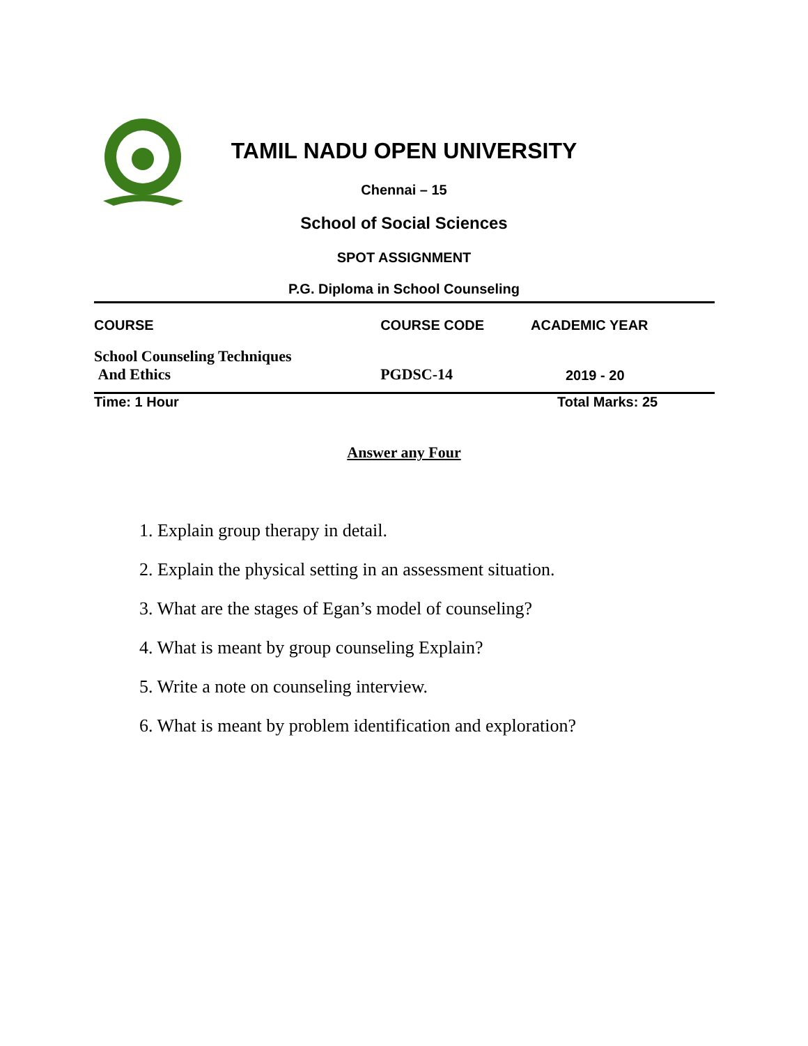TAMIL NADU OPEN UNIVERSITY
Chennai – 15
School of Social Sciences
SPOT ASSIGNMENT
P.G. Diploma in School Counseling
| COURSE | COURSE CODE | ACADEMIC YEAR |
| --- | --- | --- |
| School Counseling Techniques And Ethics | PGDSC-14 | 2019 - 20 |
| Time: 1 Hour | | Total Marks: 25 |
Answer any Four
1. Explain group therapy in detail.
2. Explain the physical setting in an assessment situation.
3. What are the stages of Egan’s model of counseling?
4. What is meant by group counseling Explain?
5. Write a note on counseling interview.
6. What is meant by problem identification and exploration?